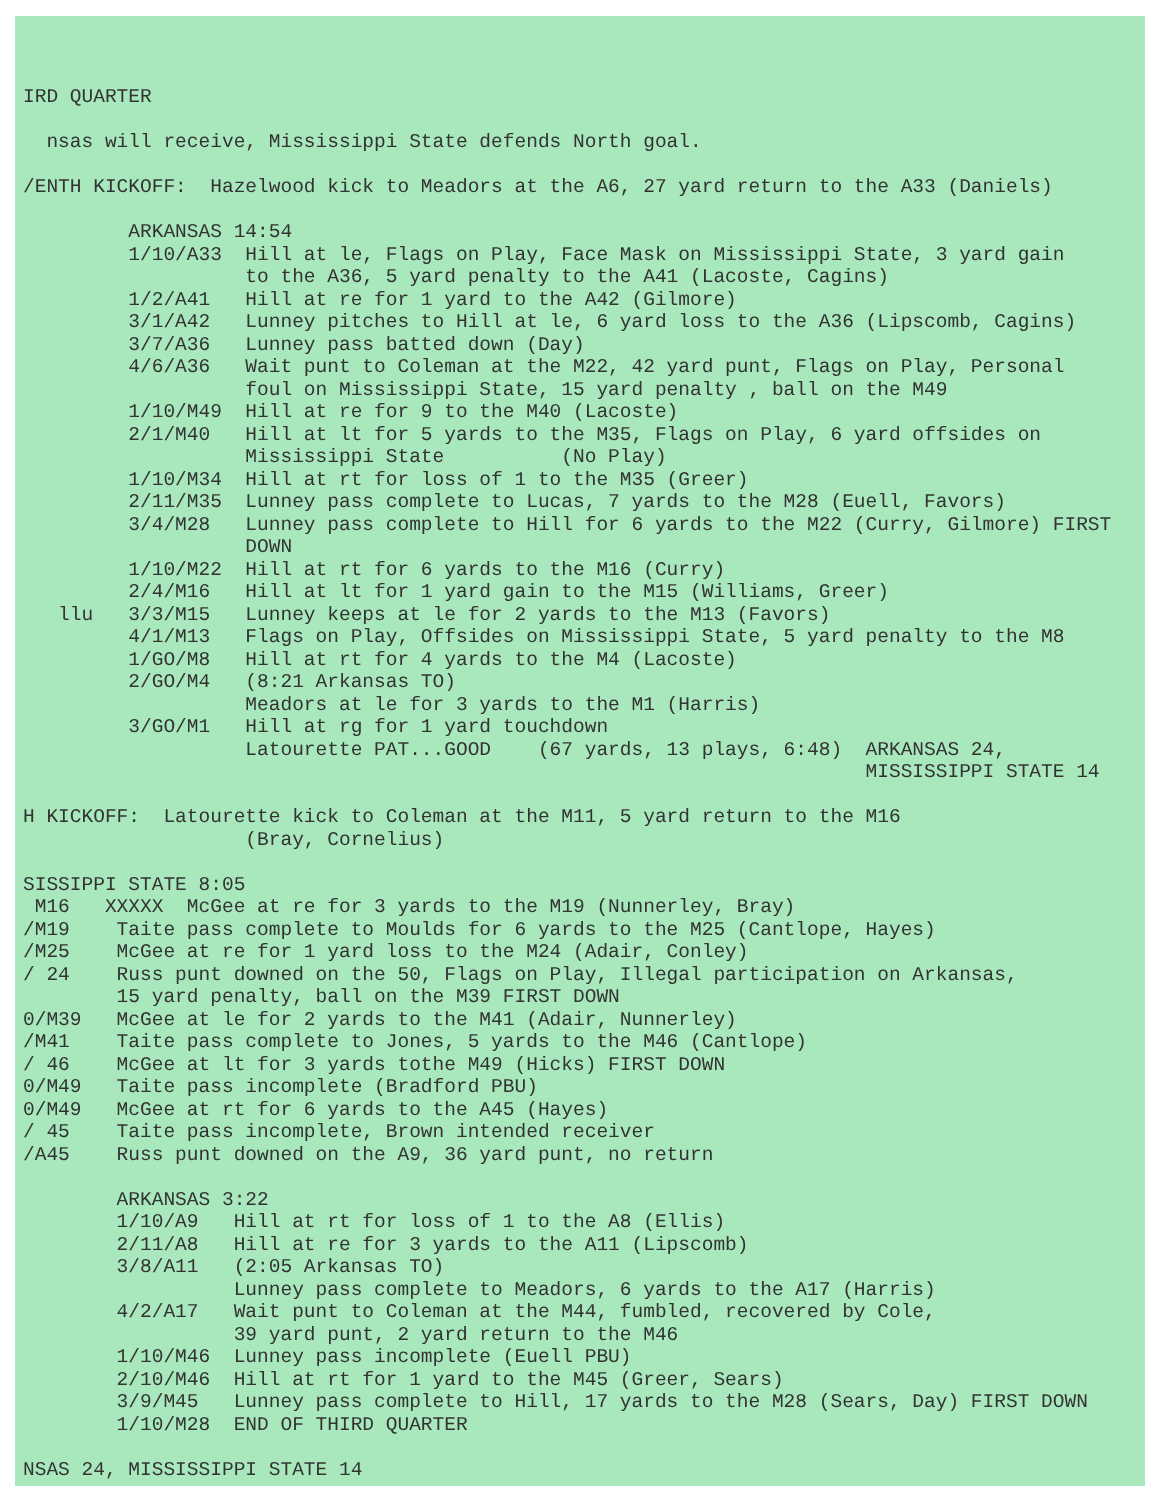IRD QUARTER nsas will receive, Mississippi State defends North goal. /ENTH KICKOFF: Hazelwood kick to Meadors at the A6, 27 yard return to the A33 (Daniels) ARKANSAS 14:54 1/10/A33 Hill at le, Flags on Play, Face Mask on Mississippi State, 3 yard gain to the A36, 5 yard penalty to the A41 (Lacoste, Cagins) 1/2/A41 Hill at re for 1 yard to the A42 (Gilmore) 3/1/A42 Lunney pitches to Hill at le, 6 yard loss to the A36 (Lipscomb, Cagins) 3/7/A36 Lunney pass batted down (Day) 4/6/A36 Wait punt to Coleman at the M22, 42 yard punt, Flags on Play, Personal foul on Mississippi State, 15 yard penalty , ball on the M49 1/10/M49 Hill at re for 9 to the M40 (Lacoste) 2/1/M40 Hill at lt for 5 yards to the M35, Flags on Play, 6 yard offsides on Mississippi State (No Play) 1/10/M34 Hill at rt for loss of 1 to the M35 (Greer) 2/11/M35 Lunney pass complete to Lucas, 7 yards to the M28 (Euell, Favors) 3/4/M28 Lunney pass complete to Hill for 6 yards to the M22 (Curry, Gilmore) FIRST DOWN 1/10/M22 Hill at rt for 6 yards to the M16 (Curry) 2/4/M16 Hill at lt for 1 yard gain to the M15 (Williams, Greer) llu 3/3/M15 Lunney keeps at le for 2 yards to the M13 (Favors) 4/1/M13 Flags on Play, Offsides on Mississippi State, 5 yard penalty to the M8 1/GO/M8 Hill at rt for 4 yards to the M4 (Lacoste) 2/GO/M4 (8:21 Arkansas TO) Meadors at le for 3 yards to the M1 (Harris) 3/GO/M1 Hill at rg for 1 yard touchdown Latourette PAT...GOOD (67 yards, 13 plays, 6:48) ARKANSAS 24, MISSISSIPPI STATE 14 H KICKOFF: Latourette kick to Coleman at the M11, 5 yard return to the M16 (Bray, Cornelius) SISSIPPI STATE 8:05 M16 XXXXX McGee at re for 3 yards to the M19 (Nunnerley, Bray) /M19 Taite pass complete to Moulds for 6 yards to the M25 (Cantlope, Hayes) /M25 McGee at re for 1 yard loss to the M24 (Adair, Conley) / 24 Russ punt downed on the 50, Flags on Play, Illegal participation on Arkansas, 15 yard penalty, ball on the M39 FIRST DOWN 0/M39 McGee at le for 2 yards to the M41 (Adair, Nunnerley) /M41 Taite pass complete to Jones, 5 yards to the M46 (Cantlope) / 46 McGee at lt for 3 yards tothe M49 (Hicks) FIRST DOWN 0/M49 Taite pass incomplete (Bradford PBU) 0/M49 McGee at rt for 6 yards to the A45 (Hayes) / 45 Taite pass incomplete, Brown intended receiver /A45 Russ punt downed on the A9, 36 yard punt, no return ARKANSAS 3:22 1/10/A9 Hill at rt for loss of 1 to the A8 (Ellis) 2/11/A8 Hill at re for 3 yards to the A11 (Lipscomb) 3/8/A11 (2:05 Arkansas TO) Lunney pass complete to Meadors, 6 yards to the A17 (Harris) 4/2/A17 Wait punt to Coleman at the M44, fumbled, recovered by Cole, 39 yard punt, 2 yard return to the M46 1/10/M46 Lunney pass incomplete (Euell PBU) 2/10/M46 Hill at rt for 1 yard to the M45 (Greer, Sears) 3/9/M45 Lunney pass complete to Hill, 17 yards to the M28 (Sears, Day) FIRST DOWN 1/10/M28 END OF THIRD QUARTER NSAS 24, MISSISSIPPI STATE 14